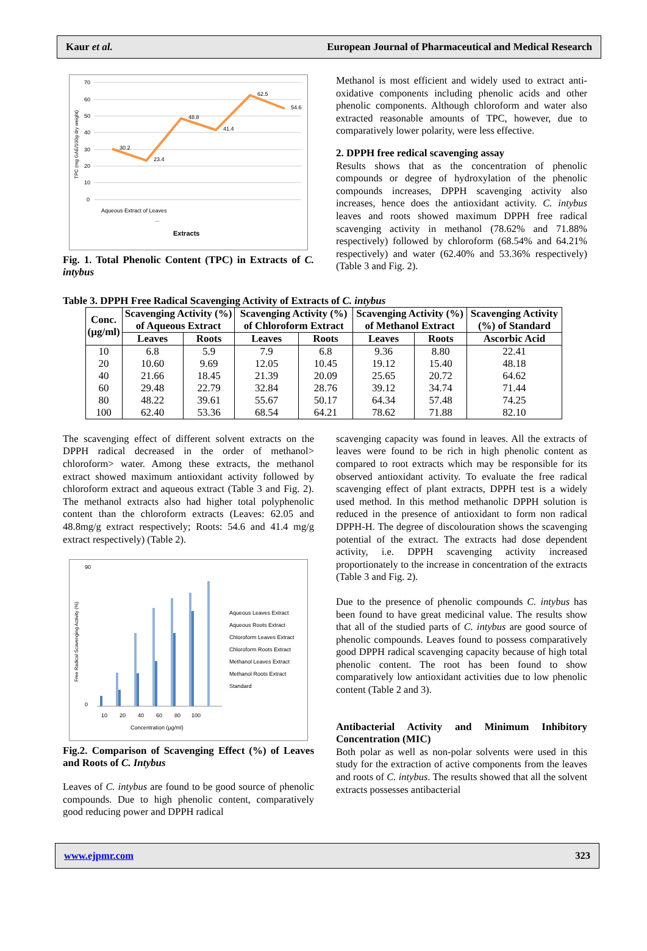Kaur et al. European Journal of Pharmaceutical and Medical Research
TPC (mg GAE/100g dry weight)
70
60
50
40
30
20
10
0
30.2
23.4
48.8
41.4
62.5
54.6
Aqueous Extract of Leaves
...
Extracts
Fig. 1. Total Phenolic Content (TPC) in Extracts of C. intybus
Methanol is most efficient and widely used to extract anti-oxidative components including phenolic acids and other phenolic components. Although chloroform and water also extracted reasonable amounts of TPC, however, due to comparatively lower polarity, were less effective.
2. DPPH free redical scavenging assay
Results shows that as the concentration of phenolic compounds or degree of hydroxylation of the phenolic compounds increases, DPPH scavenging activity also increases, hence does the antioxidant activity. C. intybus leaves and roots showed maximum DPPH free radical scavenging activity in methanol (78.62% and 71.88% respectively) followed by chloroform (68.54% and 64.21% respectively) and water (62.40% and 53.36% respectively) (Table 3 and Fig. 2).
Table 3. DPPH Free Radical Scavenging Activity of Extracts of C. intybus
| Conc. (µg/ml) | Scavenging Activity (%) of Aqueous Extract | | Scavenging Activity (%) of Chloroform Extract | | Scavenging Activity (%) of Methanol Extract | | Scavenging Activity (%) of Standard |
| --- | --- | --- | --- | --- | --- | --- | --- |
| | Leaves | Roots | Leaves | Roots | Leaves | Roots | Ascorbic Acid |
| 10 | 6.8 | 5.9 | 7.9 | 6.8 | 9.36 | 8.80 | 22.41 |
| 20 | 10.60 | 9.69 | 12.05 | 10.45 | 19.12 | 15.40 | 48.18 |
| 40 | 21.66 | 18.45 | 21.39 | 20.09 | 25.65 | 20.72 | 64.62 |
| 60 | 29.48 | 22.79 | 32.84 | 28.76 | 39.12 | 34.74 | 71.44 |
| 80 | 48.22 | 39.61 | 55.67 | 50.17 | 64.34 | 57.48 | 74.25 |
| 100 | 62.40 | 53.36 | 68.54 | 64.21 | 78.62 | 71.88 | 82.10 |
The scavenging effect of different solvent extracts on the DPPH radical decreased in the order of methanol> chloroform> water. Among these extracts, the methanol extract showed maximum antioxidant activity followed by chloroform extract and aqueous extract (Table 3 and Fig. 2). The methanol extracts also had higher total polyphenolic content than the chloroform extracts (Leaves: 62.05 and 48.8mg/g extract respectively; Roots: 54.6 and 41.4 mg/g extract respectively) (Table 2).
Free Radical Scavenging Activity (%)
90
0
10
20
40
60
80
100
Concentration (µg/ml)
Aqueous Leaves Extract
Aqueous Roots Extract
Chloroform Leaves Extract
Chloroform Roots Extract
Methanol Leaves Extract
Methanol Roots Extract
Standard
Fig.2. Comparison of Scavenging Effect (%) of Leaves and Roots of C. Intybus
Leaves of C. intybus are found to be good source of phenolic compounds. Due to high phenolic content, comparatively good reducing power and DPPH radical
scavenging capacity was found in leaves. All the extracts of leaves were found to be rich in high phenolic content as compared to root extracts which may be responsible for its observed antioxidant activity. To evaluate the free radical scavenging effect of plant extracts, DPPH test is a widely used method. In this method methanolic DPPH solution is reduced in the presence of antioxidant to form non radical DPPH-H. The degree of discolouration shows the scavenging potential of the extract. The extracts had dose dependent activity, i.e. DPPH scavenging activity increased proportionately to the increase in concentration of the extracts (Table 3 and Fig. 2).
Due to the presence of phenolic compounds C. intybus has been found to have great medicinal value. The results show that all of the studied parts of C. intybus are good source of phenolic compounds. Leaves found to possess comparatively good DPPH radical scavenging capacity because of high total phenolic content. The root has been found to show comparatively low antioxidant activities due to low phenolic content (Table 2 and 3).
Antibacterial Activity and Minimum Inhibitory Concentration (MIC)
Both polar as well as non-polar solvents were used in this study for the extraction of active components from the leaves and roots of C. intybus. The results showed that all the solvent extracts possesses antibacterial
www.ejpmr.com 323